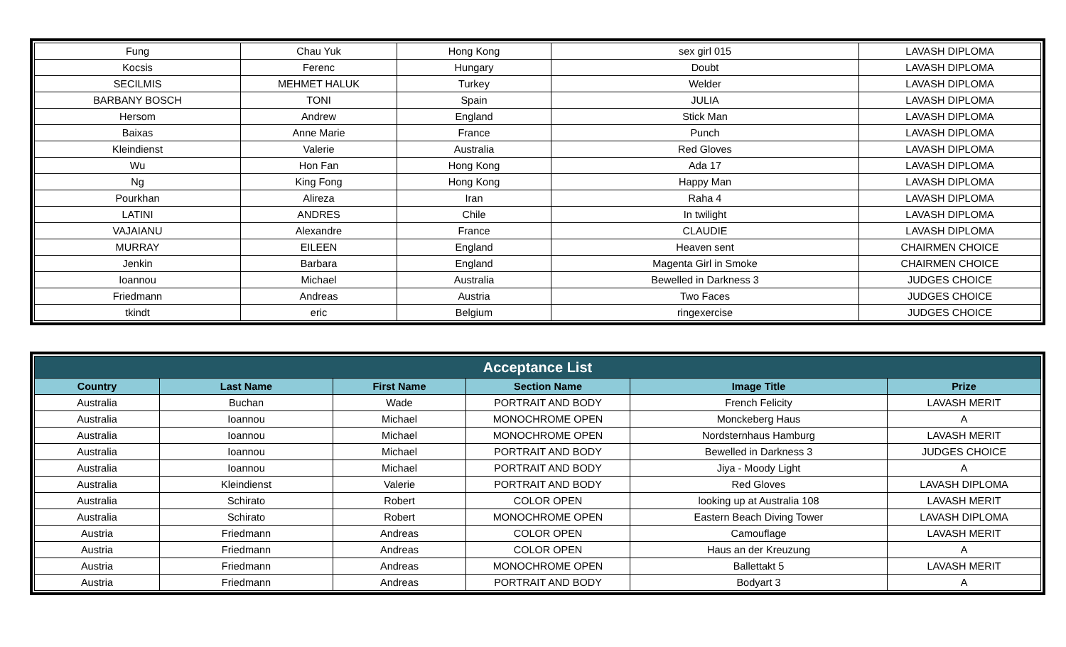| Fung | Chau Yuk | Hong Kong | sex girl 015 | LAVASH DIPLOMA |
| Kocsis | Ferenc | Hungary | Doubt | LAVASH DIPLOMA |
| SECILMIS | MEHMET HALUK | Turkey | Welder | LAVASH DIPLOMA |
| BARBANY BOSCH | TONI | Spain | JULIA | LAVASH DIPLOMA |
| Hersom | Andrew | England | Stick Man | LAVASH DIPLOMA |
| Baixas | Anne Marie | France | Punch | LAVASH DIPLOMA |
| Kleindienst | Valerie | Australia | Red Gloves | LAVASH DIPLOMA |
| Wu | Hon Fan | Hong Kong | Ada 17 | LAVASH DIPLOMA |
| Ng | King Fong | Hong Kong | Happy Man | LAVASH DIPLOMA |
| Pourkhan | Alireza | Iran | Raha 4 | LAVASH DIPLOMA |
| LATINI | ANDRES | Chile | In twilight | LAVASH DIPLOMA |
| VAJAIANU | Alexandre | France | CLAUDIE | LAVASH DIPLOMA |
| MURRAY | EILEEN | England | Heaven sent | CHAIRMEN CHOICE |
| Jenkin | Barbara | England | Magenta Girl in Smoke | CHAIRMEN CHOICE |
| Ioannou | Michael | Australia | Bewelled in Darkness 3 | JUDGES CHOICE |
| Friedmann | Andreas | Austria | Two Faces | JUDGES CHOICE |
| tkindt | eric | Belgium | ringexercise | JUDGES CHOICE |
| Acceptance List | | | | | |
| --- | --- | --- | --- | --- | --- |
| Country | Last Name | First Name | Section Name | Image Title | Prize |
| Australia | Buchan | Wade | PORTRAIT AND BODY | French Felicity | LAVASH MERIT |
| Australia | Ioannou | Michael | MONOCHROME OPEN | Monckeberg Haus | A |
| Australia | Ioannou | Michael | MONOCHROME OPEN | Nordsternhaus Hamburg | LAVASH MERIT |
| Australia | Ioannou | Michael | PORTRAIT AND BODY | Bewelled in Darkness 3 | JUDGES CHOICE |
| Australia | Ioannou | Michael | PORTRAIT AND BODY | Jiya - Moody Light | A |
| Australia | Kleindienst | Valerie | PORTRAIT AND BODY | Red Gloves | LAVASH DIPLOMA |
| Australia | Schirato | Robert | COLOR OPEN | looking up at Australia 108 | LAVASH MERIT |
| Australia | Schirato | Robert | MONOCHROME OPEN | Eastern Beach Diving Tower | LAVASH DIPLOMA |
| Austria | Friedmann | Andreas | COLOR OPEN | Camouflage | LAVASH MERIT |
| Austria | Friedmann | Andreas | COLOR OPEN | Haus an der Kreuzung | A |
| Austria | Friedmann | Andreas | MONOCHROME OPEN | Ballettakt 5 | LAVASH MERIT |
| Austria | Friedmann | Andreas | PORTRAIT AND BODY | Bodyart 3 | A |